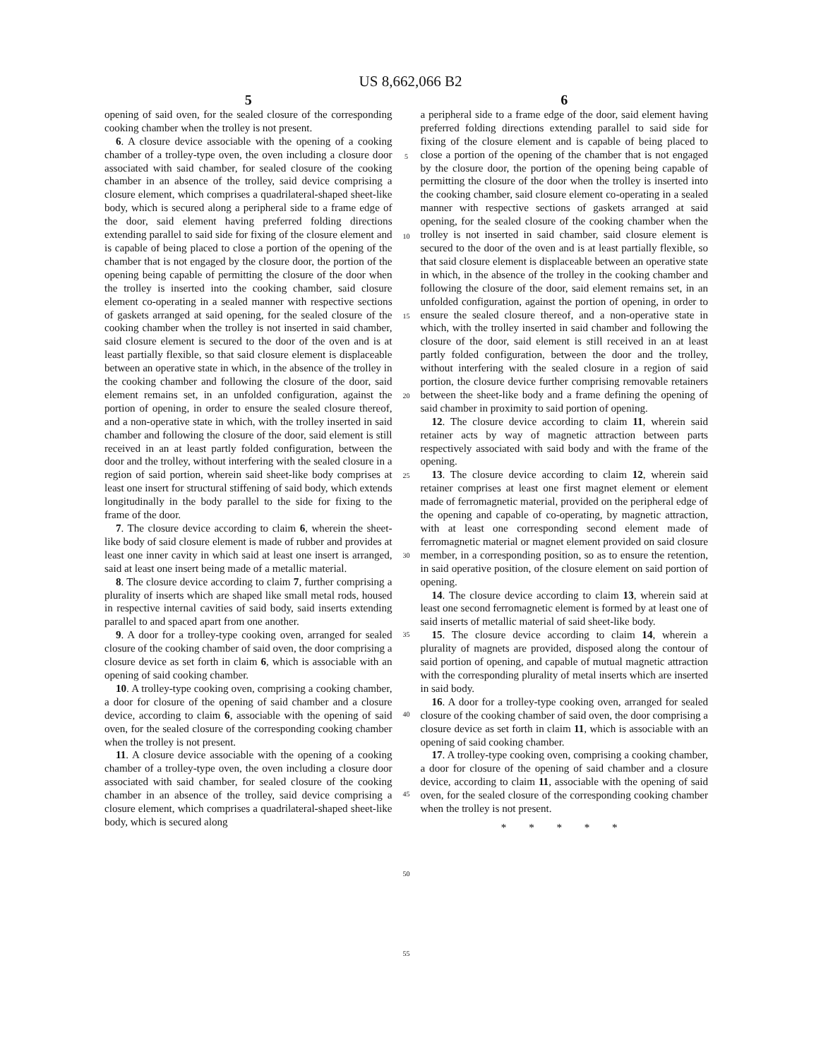US 8,662,066 B2
5
opening of said oven, for the sealed closure of the corresponding cooking chamber when the trolley is not present.
6. A closure device associable with the opening of a cooking chamber of a trolley-type oven, the oven including a closure door associated with said chamber, for sealed closure of the cooking chamber in an absence of the trolley, said device comprising a closure element, which comprises a quadrilateral-shaped sheet-like body, which is secured along a peripheral side to a frame edge of the door, said element having preferred folding directions extending parallel to said side for fixing of the closure element and is capable of being placed to close a portion of the opening of the chamber that is not engaged by the closure door, the portion of the opening being capable of permitting the closure of the door when the trolley is inserted into the cooking chamber, said closure element co-operating in a sealed manner with respective sections of gaskets arranged at said opening, for the sealed closure of the cooking chamber when the trolley is not inserted in said chamber, said closure element is secured to the door of the oven and is at least partially flexible, so that said closure element is displaceable between an operative state in which, in the absence of the trolley in the cooking chamber and following the closure of the door, said element remains set, in an unfolded configuration, against the portion of opening, in order to ensure the sealed closure thereof, and a non-operative state in which, with the trolley inserted in said chamber and following the closure of the door, said element is still received in an at least partly folded configuration, between the door and the trolley, without interfering with the sealed closure in a region of said portion, wherein said sheet-like body comprises at least one insert for structural stiffening of said body, which extends longitudinally in the body parallel to the side for fixing to the frame of the door.
7. The closure device according to claim 6, wherein the sheet-like body of said closure element is made of rubber and provides at least one inner cavity in which said at least one insert is arranged, said at least one insert being made of a metallic material.
8. The closure device according to claim 7, further comprising a plurality of inserts which are shaped like small metal rods, housed in respective internal cavities of said body, said inserts extending parallel to and spaced apart from one another.
9. A door for a trolley-type cooking oven, arranged for sealed closure of the cooking chamber of said oven, the door comprising a closure device as set forth in claim 6, which is associable with an opening of said cooking chamber.
10. A trolley-type cooking oven, comprising a cooking chamber, a door for closure of the opening of said chamber and a closure device, according to claim 6, associable with the opening of said oven, for the sealed closure of the corresponding cooking chamber when the trolley is not present.
11. A closure device associable with the opening of a cooking chamber of a trolley-type oven, the oven including a closure door associated with said chamber, for sealed closure of the cooking chamber in an absence of the trolley, said device comprising a closure element, which comprises a quadrilateral-shaped sheet-like body, which is secured along
5
10
15
20
25
30
35
40
45
50
55
6
a peripheral side to a frame edge of the door, said element having preferred folding directions extending parallel to said side for fixing of the closure element and is capable of being placed to close a portion of the opening of the chamber that is not engaged by the closure door, the portion of the opening being capable of permitting the closure of the door when the trolley is inserted into the cooking chamber, said closure element co-operating in a sealed manner with respective sections of gaskets arranged at said opening, for the sealed closure of the cooking chamber when the trolley is not inserted in said chamber, said closure element is secured to the door of the oven and is at least partially flexible, so that said closure element is displaceable between an operative state in which, in the absence of the trolley in the cooking chamber and following the closure of the door, said element remains set, in an unfolded configuration, against the portion of opening, in order to ensure the sealed closure thereof, and a non-operative state in which, with the trolley inserted in said chamber and following the closure of the door, said element is still received in an at least partly folded configuration, between the door and the trolley, without interfering with the sealed closure in a region of said portion, the closure device further comprising removable retainers between the sheet-like body and a frame defining the opening of said chamber in proximity to said portion of opening.
12. The closure device according to claim 11, wherein said retainer acts by way of magnetic attraction between parts respectively associated with said body and with the frame of the opening.
13. The closure device according to claim 12, wherein said retainer comprises at least one first magnet element or element made of ferromagnetic material, provided on the peripheral edge of the opening and capable of co-operating, by magnetic attraction, with at least one corresponding second element made of ferromagnetic material or magnet element provided on said closure member, in a corresponding position, so as to ensure the retention, in said operative position, of the closure element on said portion of opening.
14. The closure device according to claim 13, wherein said at least one second ferromagnetic element is formed by at least one of said inserts of metallic material of said sheet-like body.
15. The closure device according to claim 14, wherein a plurality of magnets are provided, disposed along the contour of said portion of opening, and capable of mutual magnetic attraction with the corresponding plurality of metal inserts which are inserted in said body.
16. A door for a trolley-type cooking oven, arranged for sealed closure of the cooking chamber of said oven, the door comprising a closure device as set forth in claim 11, which is associable with an opening of said cooking chamber.
17. A trolley-type cooking oven, comprising a cooking chamber, a door for closure of the opening of said chamber and a closure device, according to claim 11, associable with the opening of said oven, for the sealed closure of the corresponding cooking chamber when the trolley is not present.
* * * * *